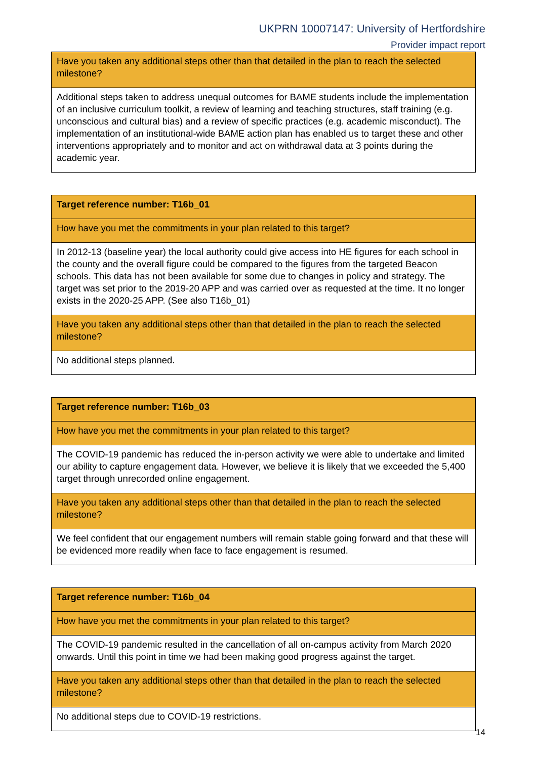UKPRN 10007147: University of Hertfordshire
Provider impact report
| Have you taken any additional steps other than that detailed in the plan to reach the selected milestone? |
| Additional steps taken to address unequal outcomes for BAME students include the implementation of an inclusive curriculum toolkit, a review of learning and teaching structures, staff training (e.g. unconscious and cultural bias) and a review of specific practices (e.g. academic misconduct). The implementation of an institutional-wide BAME action plan has enabled us to target these and other interventions appropriately and to monitor and act on withdrawal data at 3 points during the academic year. |
| Target reference number: T16b_01 |
| How have you met the commitments in your plan related to this target? |
| In 2012-13 (baseline year) the local authority could give access into HE figures for each school in the county and the overall figure could be compared to the figures from the targeted Beacon schools. This data has not been available for some due to changes in policy and strategy. The target was set prior to the 2019-20 APP and was carried over as requested at the time. It no longer exists in the 2020-25 APP. (See also T16b_01) |
| Have you taken any additional steps other than that detailed in the plan to reach the selected milestone? |
| No additional steps planned. |
| Target reference number: T16b_03 |
| How have you met the commitments in your plan related to this target? |
| The COVID-19 pandemic has reduced the in-person activity we were able to undertake and limited our ability to capture engagement data. However, we believe it is likely that we exceeded the 5,400 target through unrecorded online engagement. |
| Have you taken any additional steps other than that detailed in the plan to reach the selected milestone? |
| We feel confident that our engagement numbers will remain stable going forward and that these will be evidenced more readily when face to face engagement is resumed. |
| Target reference number: T16b_04 |
| How have you met the commitments in your plan related to this target? |
| The COVID-19 pandemic resulted in the cancellation of all on-campus activity from March 2020 onwards. Until this point in time we had been making good progress against the target. |
| Have you taken any additional steps other than that detailed in the plan to reach the selected milestone? |
| No additional steps due to COVID-19 restrictions. |
14